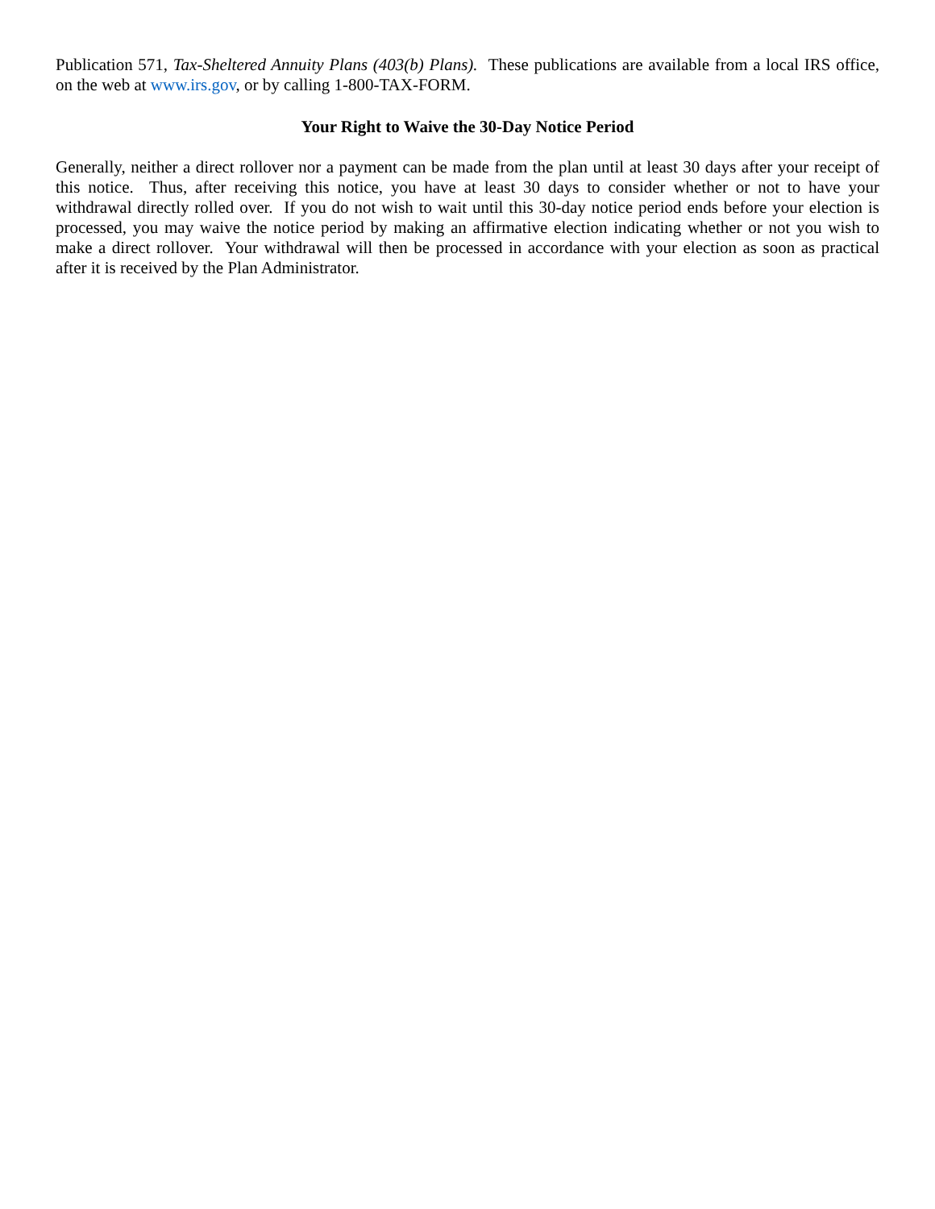Publication 571, Tax-Sheltered Annuity Plans (403(b) Plans). These publications are available from a local IRS office, on the web at www.irs.gov, or by calling 1-800-TAX-FORM.
Your Right to Waive the 30-Day Notice Period
Generally, neither a direct rollover nor a payment can be made from the plan until at least 30 days after your receipt of this notice. Thus, after receiving this notice, you have at least 30 days to consider whether or not to have your withdrawal directly rolled over. If you do not wish to wait until this 30-day notice period ends before your election is processed, you may waive the notice period by making an affirmative election indicating whether or not you wish to make a direct rollover. Your withdrawal will then be processed in accordance with your election as soon as practical after it is received by the Plan Administrator.